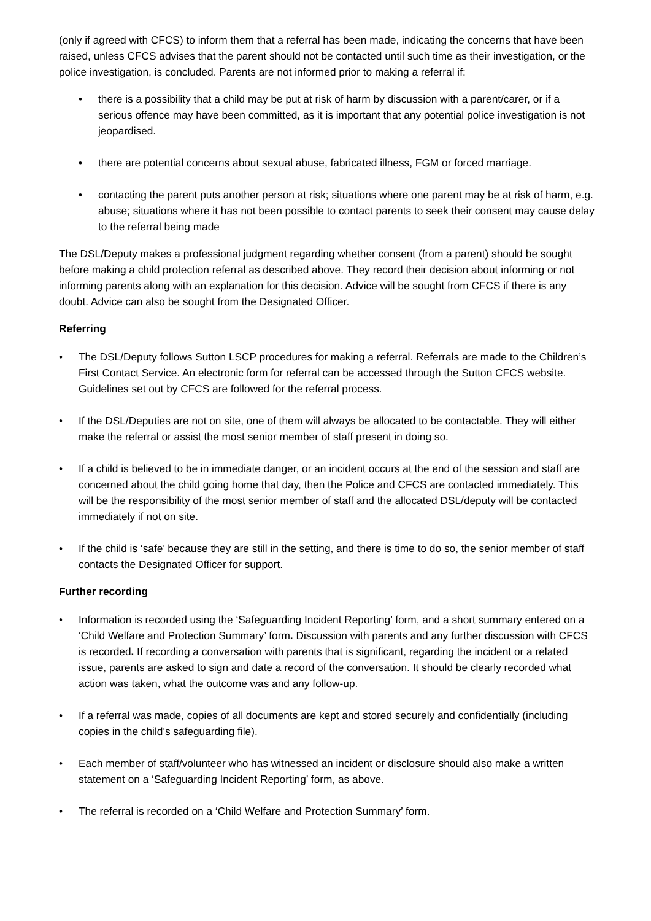(only if agreed with CFCS) to inform them that a referral has been made, indicating the concerns that have been raised, unless CFCS advises that the parent should not be contacted until such time as their investigation, or the police investigation, is concluded. Parents are not informed prior to making a referral if:
• there is a possibility that a child may be put at risk of harm by discussion with a parent/carer, or if a serious offence may have been committed, as it is important that any potential police investigation is not jeopardised.
• there are potential concerns about sexual abuse, fabricated illness, FGM or forced marriage.
• contacting the parent puts another person at risk; situations where one parent may be at risk of harm, e.g. abuse; situations where it has not been possible to contact parents to seek their consent may cause delay to the referral being made
The DSL/Deputy makes a professional judgment regarding whether consent (from a parent) should be sought before making a child protection referral as described above. They record their decision about informing or not informing parents along with an explanation for this decision. Advice will be sought from CFCS if there is any doubt. Advice can also be sought from the Designated Officer.
Referring
• The DSL/Deputy follows Sutton LSCP procedures for making a referral. Referrals are made to the Children’s First Contact Service. An electronic form for referral can be accessed through the Sutton CFCS website. Guidelines set out by CFCS are followed for the referral process.
• If the DSL/Deputies are not on site, one of them will always be allocated to be contactable. They will either make the referral or assist the most senior member of staff present in doing so.
• If a child is believed to be in immediate danger, or an incident occurs at the end of the session and staff are concerned about the child going home that day, then the Police and CFCS are contacted immediately. This will be the responsibility of the most senior member of staff and the allocated DSL/deputy will be contacted immediately if not on site.
• If the child is ‘safe’ because they are still in the setting, and there is time to do so, the senior member of staff contacts the Designated Officer for support.
Further recording
• Information is recorded using the ‘Safeguarding Incident Reporting’ form, and a short summary entered on a ‘Child Welfare and Protection Summary’ form. Discussion with parents and any further discussion with CFCS is recorded. If recording a conversation with parents that is significant, regarding the incident or a related issue, parents are asked to sign and date a record of the conversation. It should be clearly recorded what action was taken, what the outcome was and any follow-up.
• If a referral was made, copies of all documents are kept and stored securely and confidentially (including copies in the child’s safeguarding file).
• Each member of staff/volunteer who has witnessed an incident or disclosure should also make a written statement on a ‘Safeguarding Incident Reporting’ form, as above.
• The referral is recorded on a ‘Child Welfare and Protection Summary’ form.